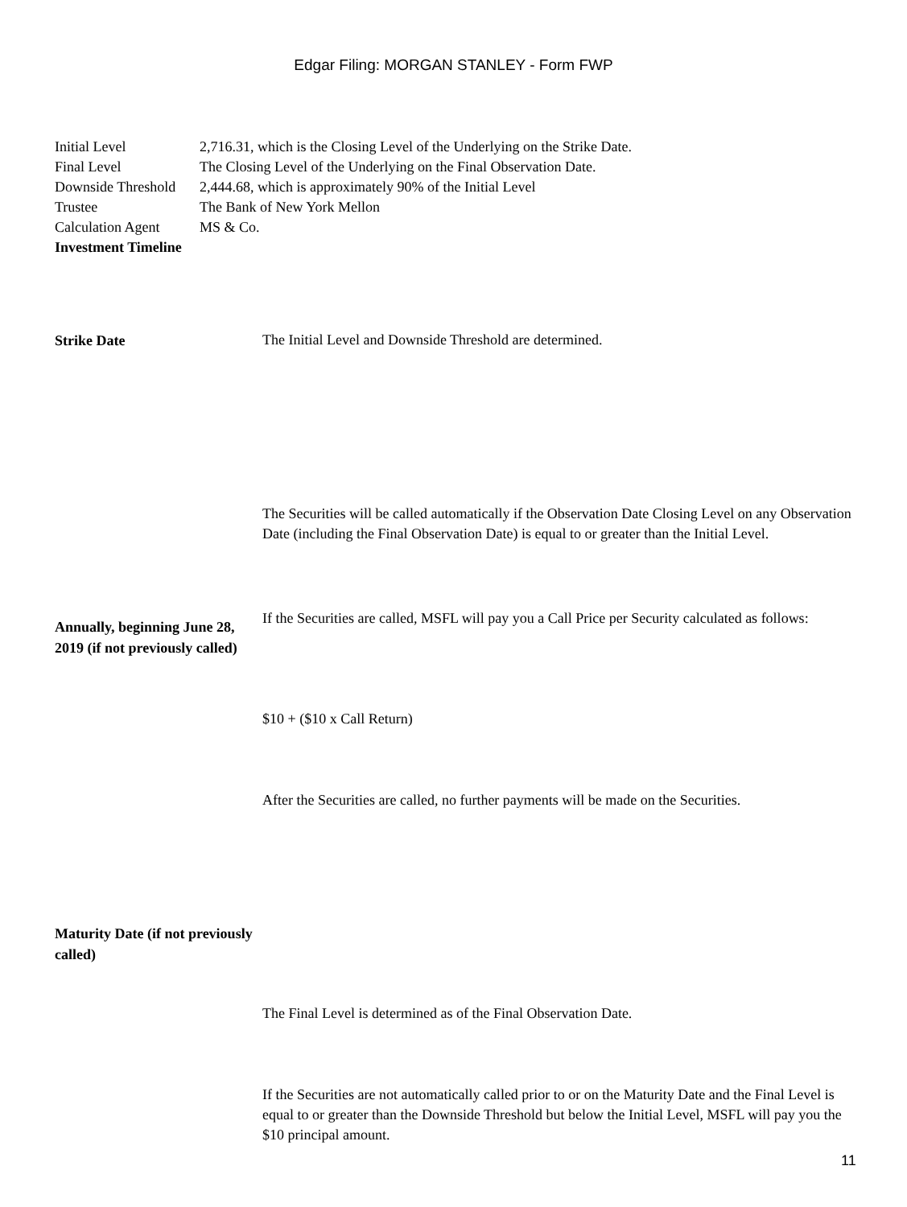Edgar Filing: MORGAN STANLEY - Form FWP
| Initial Level | 2,716.31, which is the Closing Level of the Underlying on the Strike Date. |
| Final Level | The Closing Level of the Underlying on the Final Observation Date. |
| Downside Threshold | 2,444.68, which is approximately 90% of the Initial Level |
| Trustee | The Bank of New York Mellon |
| Calculation Agent | MS & Co. |
Investment Timeline
| Strike Date | The Initial Level and Downside Threshold are determined. |
| Annually, beginning June 28, 2019 (if not previously called) | The Securities will be called automatically if the Observation Date Closing Level on any Observation Date (including the Final Observation Date) is equal to or greater than the Initial Level. If the Securities are called, MSFL will pay you a Call Price per Security calculated as follows: $10 + ($10 x Call Return) After the Securities are called, no further payments will be made on the Securities. |
| Maturity Date (if not previously called) | The Final Level is determined as of the Final Observation Date. If the Securities are not automatically called prior to or on the Maturity Date and the Final Level is equal to or greater than the Downside Threshold but below the Initial Level, MSFL will pay you the $10 principal amount. |
11